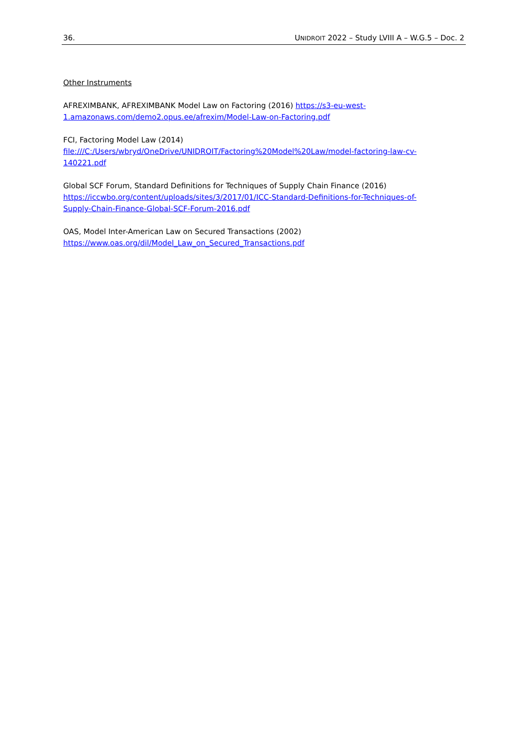36. UNIDROIT 2022 – Study LVIII A – W.G.5 – Doc. 2
Other Instruments
AFREXIMBANK, AFREXIMBANK Model Law on Factoring (2016) https://s3-eu-west-
1.amazonaws.com/demo2.opus.ee/afrexim/Model-Law-on-Factoring.pdf
FCI, Factoring Model Law (2014)
file:///C:/Users/wbryd/OneDrive/UNIDROIT/Factoring%20Model%20Law/model-factoring-law-cv-
140221.pdf
Global SCF Forum, Standard Definitions for Techniques of Supply Chain Finance (2016)
https://iccwbo.org/content/uploads/sites/3/2017/01/ICC-Standard-Definitions-for-Techniques-of-
Supply-Chain-Finance-Global-SCF-Forum-2016.pdf
OAS, Model Inter-American Law on Secured Transactions (2002)
https://www.oas.org/dil/Model_Law_on_Secured_Transactions.pdf